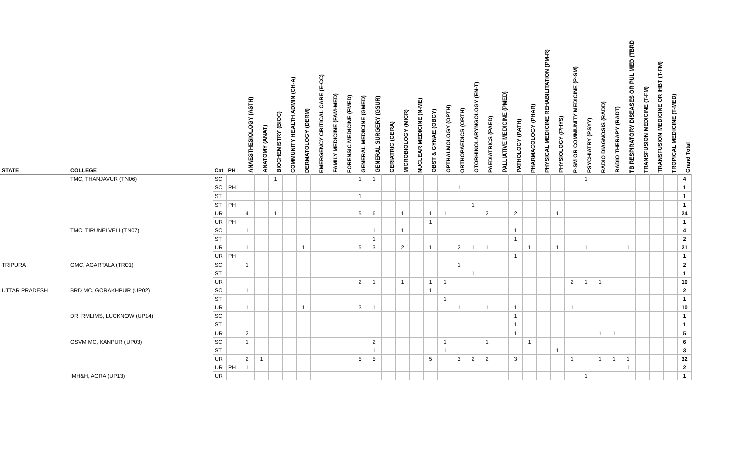| STATE | COLLEGE | Cat | PH | ANAESTHESIOLOGY (ASTH) | ANATOMY (ANAT) | BIOCHEMISTRY (BIOC) | COMMUNITY HEALTH ADMIN (CH-A) | DERMATOLOGY (DERM) | EMERGENCY CRITICAL CARE (E-CC) | FAMILY MEDICINE (FAM-MED) | FORENSIC MEDICINE (FMED) | GENERAL MEDICINE (GMED) | GENERAL SURGERY (GSUR) | GERIATRIC (GERA) | MICROBIOLOGY (MICR) | NUCLEAR MEDICINE (N-ME) | OBST & GYNAE (OBGY) | OPTHALMOLOGY (OPTH) | ORTHOPAEDICS (ORTH) | OTORHINOLARYNGOLOGY (EN-T) | PAEDIATRICS (PAED) | PALLIATIVE MEDICINE (PMED) | PATHOLOGY (PATH) | PHARMACOLOGY (PHAR) | PHYSICAL MEDICINE REHABILITATION (PM-R) | PHYSIOLOGY (PHYS) | P-SM OR COMMUNITY MEDICINE (P-SM) | PSYCHIATRY (PSYY) | RADIO DIAGNOSIS (RADD) | RADIO THERAPY (RADT) | TB RESPIRATORY DISEASES OR PUL MED (TBRD | TRANSFUSION MEDICINE (T-FM) | TRANSFUSION MEDICINE OR IHBT (T-FM) | TROPICAL MEDICINE (T-MED) | Grand Total |
| --- | --- | --- | --- | --- | --- | --- | --- | --- | --- | --- | --- | --- | --- | --- | --- | --- | --- | --- | --- | --- | --- | --- | --- | --- | --- | --- | --- | --- | --- | --- | --- | --- | --- | --- | --- |
| | TMC, THANJAVUR (TN06) | SC | | | | 1 | | | | | | 1 | 1 | | | | | | | | | | | | | | | 1 | | | | | | | 4 |
| | | SC | PH | | | | | | | | | | | | | | | | 1 | | | | | | | | | | | | | | | | 1 |
| | | ST | | | | | | | | | | 1 | | | | | | | | | | | | | | | | | | | | | | | 1 |
| | | ST | PH | | | | | | | | | | | | | | | | | 1 | | | | | | | | | | | | | | | 1 |
| | | UR | | 4 | | 1 | | | | | | 5 | 6 | | 1 | | 1 | 1 | | | 2 | | 2 | | | 1 | | | | | | | | | 24 |
| | | UR | PH | | | | | | | | | | | | | | 1 | | | | | | | | | | | | | | | | | | 1 |
| | TMC, TIRUNELVELI (TN07) | SC | | 1 | | | | | | | | | 1 | | 1 | | | | | | | | 1 | | | | | | | | | | | | 4 |
| | | ST | | | | | | | | | | | 1 | | | | | | | | | | 1 | | | | | | | | | | | | 2 |
| | | UR | | 1 | | | | 1 | | | | 5 | 3 | | 2 | | 1 | | 2 | 1 | 1 | | | 1 | | 1 | | 1 | | | 1 | | | | 21 |
| | | UR | PH | | | | | | | | | | | | | | | | | | | | 1 | | | | | | | | | | | | 1 |
| TRIPURA | GMC, AGARTALA (TR01) | SC | | 1 | | | | | | | | | | | | | | | 1 | | | | | | | | | | | | | | | | 2 |
| | | ST | | | | | | | | | | | | | | | | | | 1 | | | | | | | | | | | | | | | 1 |
| | | UR | | | | | | | | | | 2 | 1 | | 1 | | 1 | 1 | | | | | | | | | 2 | 1 | 1 | | | | | | 10 |
| UTTAR PRADESH | BRD MC, GORAKHPUR (UP02) | SC | | 1 | | | | | | | | | | | | | 1 | | | | | | | | | | | | | | | | | | 2 |
| | | ST | | | | | | | | | | | | | | | | 1 | | | | | | | | | | | | | | | | | 1 |
| | | UR | | 1 | | | | 1 | | | | 3 | 1 | | | | | | 1 | | 1 | | 1 | | | | 1 | | | | | | | | 10 |
| | DR. RMLIMS, LUCKNOW (UP14) | SC | | | | | | | | | | | | | | | | | | | | | 1 | | | | | | | | | | | | 1 |
| | | ST | | | | | | | | | | | | | | | | | | | | | 1 | | | | | | | | | | | | 1 |
| | | UR | | 2 | | | | | | | | | | | | | | | | | | | 1 | | | | | | 1 | 1 | | | | | 5 |
| | GSVM MC, KANPUR (UP03) | SC | | 1 | | | | | | | | | 2 | | | | | 1 | | | 1 | | | 1 | | | | | | | | | | | 6 |
| | | ST | | | | | | | | | | | 1 | | | | | 1 | | | | | | | | 1 | | | | | | | | | 3 |
| | | UR | | 2 | 1 | | | | | | | 5 | 5 | | | | 5 | | 3 | 2 | 2 | | 3 | | | | 1 | | 1 | 1 | 1 | | | | 32 |
| | | UR | PH | 1 | | | | | | | | | | | | | | | | | | | | | | | | | | | 1 | | | | 2 |
| | IMH&H, AGRA (UP13) | UR | | | | | | | | | | | | | | | | | | | | | | | | | | 1 | | | | | | | 1 |